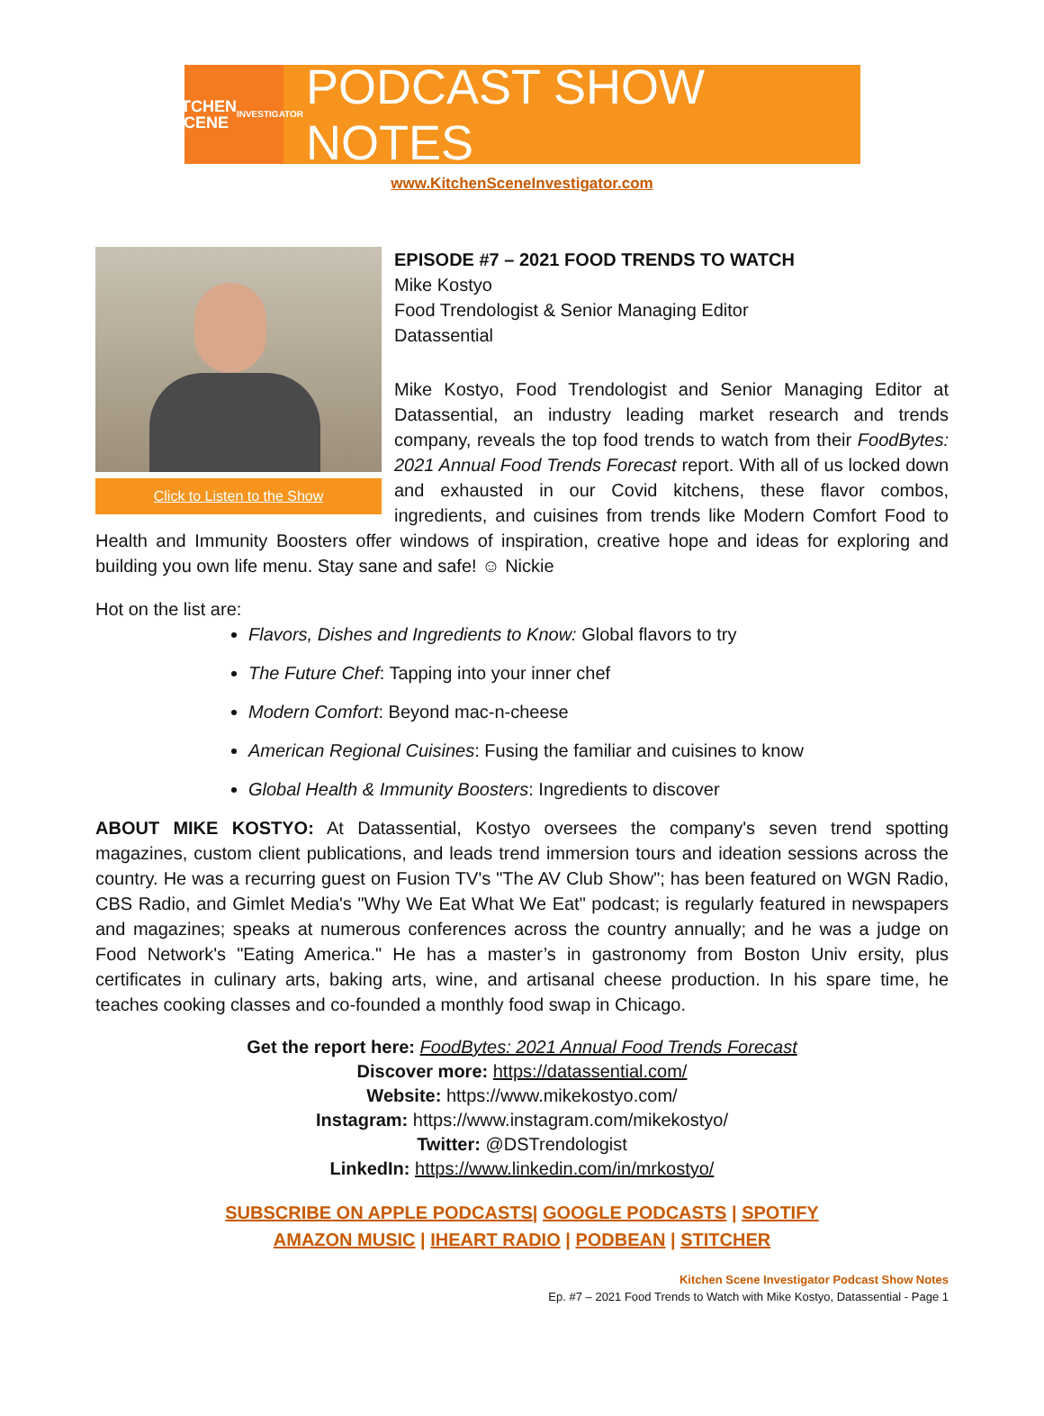KITCHEN
SCENE
INVESTIGATOR
PODCAST SHOW NOTES
www.KitchenSceneInvestigator.com
Click to Listen to the Show
EPISODE #7 – 2021 FOOD TRENDS TO WATCH
Mike Kostyo
Food Trendologist & Senior Managing Editor
Datassential
Mike Kostyo, Food Trendologist and Senior Managing Editor at Datassential, an industry leading market research and trends company, reveals the top food trends to watch from their FoodBytes: 2021 Annual Food Trends Forecast report. With all of us locked down and exhausted in our Covid kitchens, these flavor combos, ingredients, and cuisines from trends like Modern Comfort Food to Health and Immunity Boosters offer windows of inspiration, creative hope and ideas for exploring and building you own life menu. Stay sane and safe! ☺ Nickie
Hot on the list are:
Flavors, Dishes and Ingredients to Know: Global flavors to try
The Future Chef: Tapping into your inner chef
Modern Comfort: Beyond mac-n-cheese
American Regional Cuisines: Fusing the familiar and cuisines to know
Global Health & Immunity Boosters: Ingredients to discover
ABOUT MIKE KOSTYO: At Datassential, Kostyo oversees the company's seven trend spotting magazines, custom client publications, and leads trend immersion tours and ideation sessions across the country. He was a recurring guest on Fusion TV's "The AV Club Show"; has been featured on WGN Radio, CBS Radio, and Gimlet Media's "Why We Eat What We Eat" podcast; is regularly featured in newspapers and magazines; speaks at numerous conferences across the country annually; and he was a judge on Food Network's "Eating America." He has a master’s in gastronomy from Boston Univ ersity, plus certificates in culinary arts, baking arts, wine, and artisanal cheese production. In his spare time, he teaches cooking classes and co-founded a monthly food swap in Chicago.
Get the report here: FoodBytes: 2021 Annual Food Trends Forecast
Discover more: https://datassential.com/
Website: https://www.mikekostyo.com/
Instagram: https://www.instagram.com/mikekostyo/
Twitter: @DSTrendologist
LinkedIn: https://www.linkedin.com/in/mrkostyo/
SUBSCRIBE ON APPLE PODCASTS| GOOGLE PODCASTS | SPOTIFY
AMAZON MUSIC | IHEART RADIO | PODBEAN | STITCHER
Kitchen Scene Investigator Podcast Show Notes
Ep. #7 – 2021 Food Trends to Watch with Mike Kostyo, Datassential - Page 1